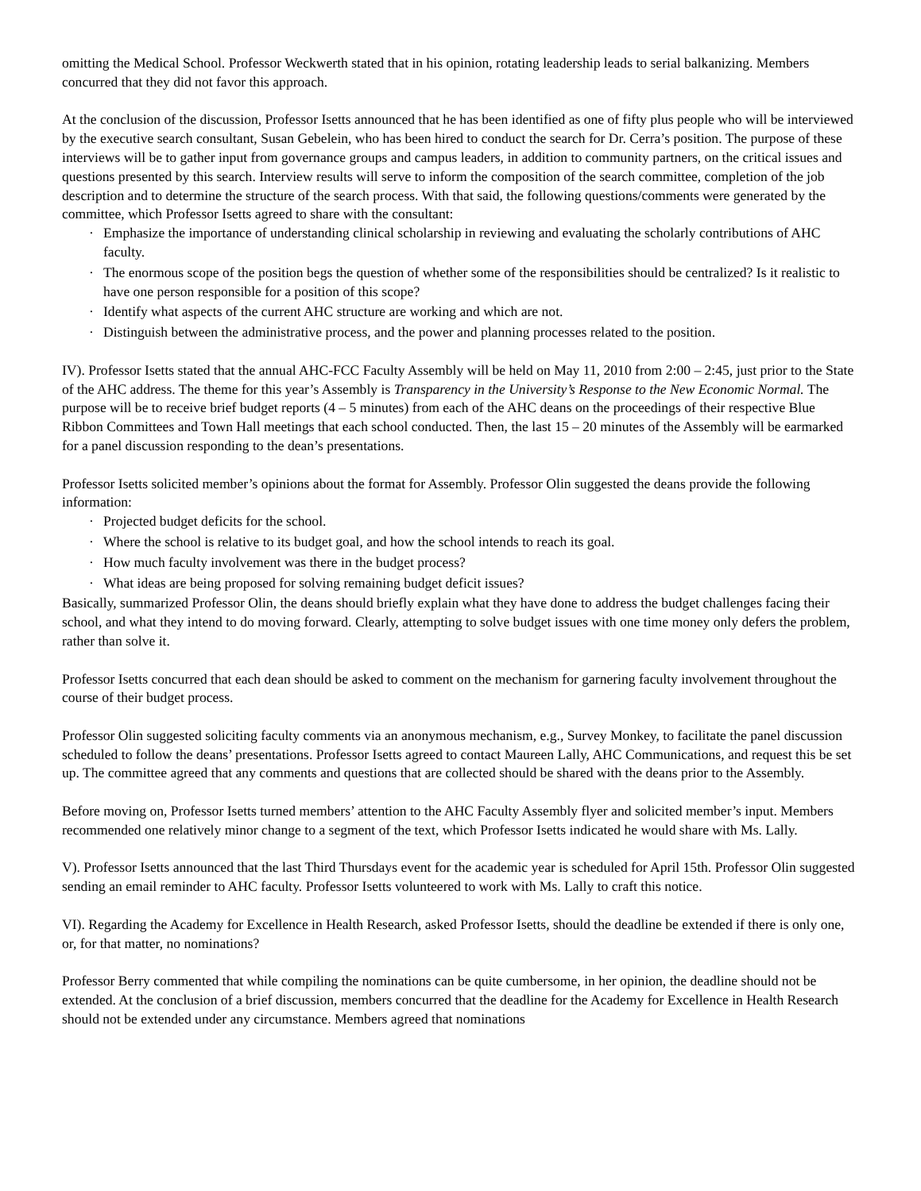omitting the Medical School. Professor Weckwerth stated that in his opinion, rotating leadership leads to serial balkanizing. Members concurred that they did not favor this approach.
At the conclusion of the discussion, Professor Isetts announced that he has been identified as one of fifty plus people who will be interviewed by the executive search consultant, Susan Gebelein, who has been hired to conduct the search for Dr. Cerra’s position. The purpose of these interviews will be to gather input from governance groups and campus leaders, in addition to community partners, on the critical issues and questions presented by this search. Interview results will serve to inform the composition of the search committee, completion of the job description and to determine the structure of the search process. With that said, the following questions/comments were generated by the committee, which Professor Isetts agreed to share with the consultant:
· Emphasize the importance of understanding clinical scholarship in reviewing and evaluating the scholarly contributions of AHC faculty.
· The enormous scope of the position begs the question of whether some of the responsibilities should be centralized? Is it realistic to have one person responsible for a position of this scope?
· Identify what aspects of the current AHC structure are working and which are not.
· Distinguish between the administrative process, and the power and planning processes related to the position.
IV). Professor Isetts stated that the annual AHC-FCC Faculty Assembly will be held on May 11, 2010 from 2:00 – 2:45, just prior to the State of the AHC address. The theme for this year’s Assembly is Transparency in the University’s Response to the New Economic Normal. The purpose will be to receive brief budget reports (4 – 5 minutes) from each of the AHC deans on the proceedings of their respective Blue Ribbon Committees and Town Hall meetings that each school conducted. Then, the last 15 – 20 minutes of the Assembly will be earmarked for a panel discussion responding to the dean’s presentations.
Professor Isetts solicited member’s opinions about the format for Assembly. Professor Olin suggested the deans provide the following information:
· Projected budget deficits for the school.
· Where the school is relative to its budget goal, and how the school intends to reach its goal.
· How much faculty involvement was there in the budget process?
· What ideas are being proposed for solving remaining budget deficit issues?
Basically, summarized Professor Olin, the deans should briefly explain what they have done to address the budget challenges facing their school, and what they intend to do moving forward. Clearly, attempting to solve budget issues with one time money only defers the problem, rather than solve it.
Professor Isetts concurred that each dean should be asked to comment on the mechanism for garnering faculty involvement throughout the course of their budget process.
Professor Olin suggested soliciting faculty comments via an anonymous mechanism, e.g., Survey Monkey, to facilitate the panel discussion scheduled to follow the deans’ presentations. Professor Isetts agreed to contact Maureen Lally, AHC Communications, and request this be set up. The committee agreed that any comments and questions that are collected should be shared with the deans prior to the Assembly.
Before moving on, Professor Isetts turned members’ attention to the AHC Faculty Assembly flyer and solicited member’s input. Members recommended one relatively minor change to a segment of the text, which Professor Isetts indicated he would share with Ms. Lally.
V). Professor Isetts announced that the last Third Thursdays event for the academic year is scheduled for April 15th. Professor Olin suggested sending an email reminder to AHC faculty. Professor Isetts volunteered to work with Ms. Lally to craft this notice.
VI). Regarding the Academy for Excellence in Health Research, asked Professor Isetts, should the deadline be extended if there is only one, or, for that matter, no nominations?
Professor Berry commented that while compiling the nominations can be quite cumbersome, in her opinion, the deadline should not be extended. At the conclusion of a brief discussion, members concurred that the deadline for the Academy for Excellence in Health Research should not be extended under any circumstance. Members agreed that nominations